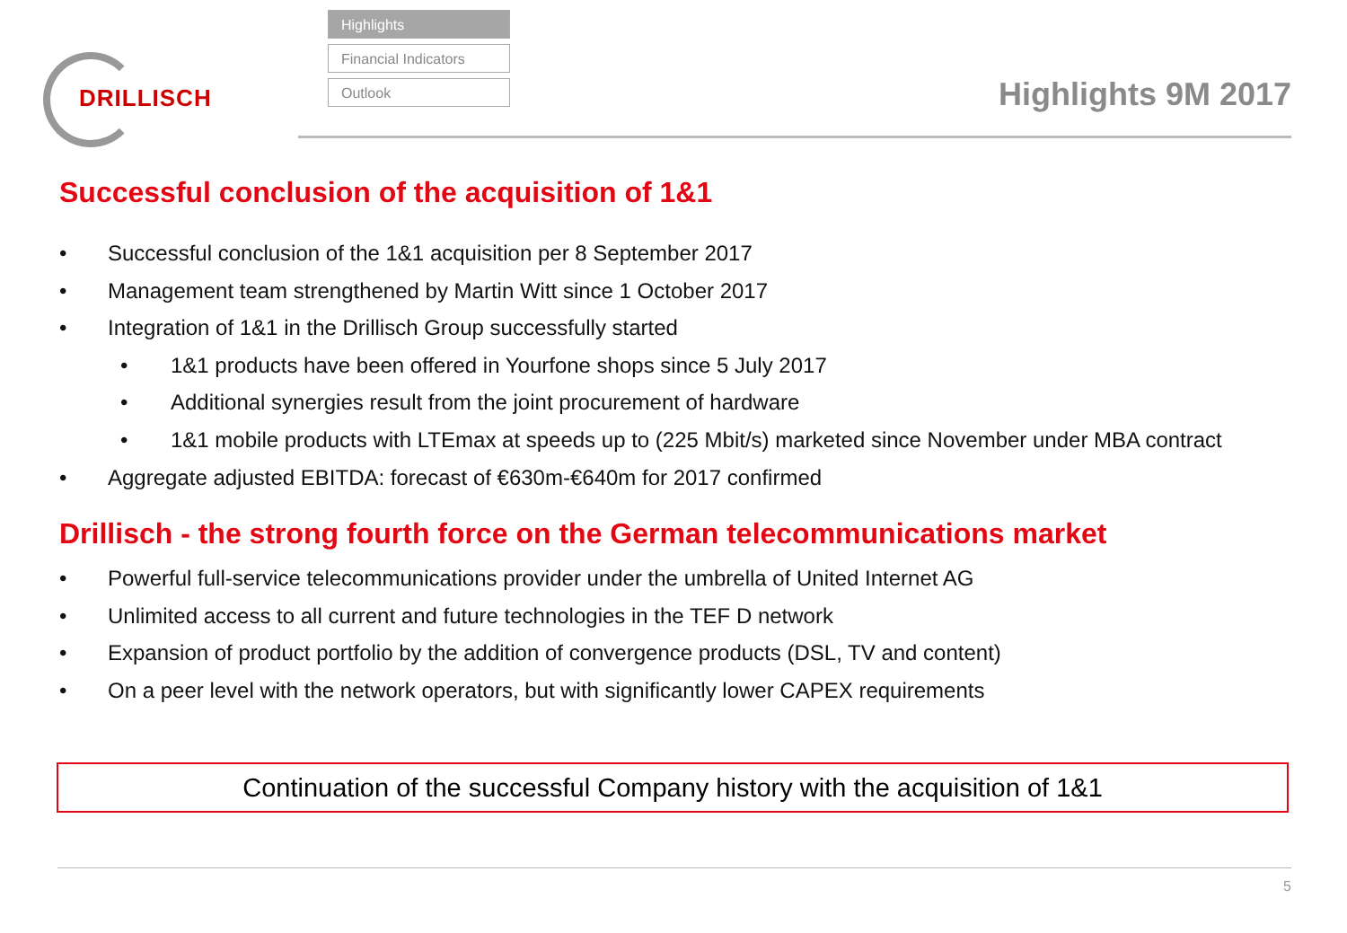DRILLISCH
Highlights
Financial Indicators
Outlook
Highlights 9M 2017
Successful conclusion of the acquisition of 1&1
• Successful conclusion of the 1&1 acquisition per 8 September 2017
• Management team strengthened by Martin Witt since 1 October 2017
• Integration of 1&1 in the Drillisch Group successfully started
• 1&1 products have been offered in Yourfone shops since 5 July 2017
• Additional synergies result from the joint procurement of hardware
• 1&1 mobile products with LTEmax at speeds up to (225 Mbit/s) marketed since November under MBA contract
• Aggregate adjusted EBITDA: forecast of €630m-€640m for 2017 confirmed
Drillisch - the strong fourth force on the German telecommunications market
• Powerful full-service telecommunications provider under the umbrella of United Internet AG
• Unlimited access to all current and future technologies in the TEF D network
• Expansion of product portfolio by the addition of convergence products (DSL, TV and content)
• On a peer level with the network operators, but with significantly lower CAPEX requirements
Continuation of the successful Company history with the acquisition of 1&1
5